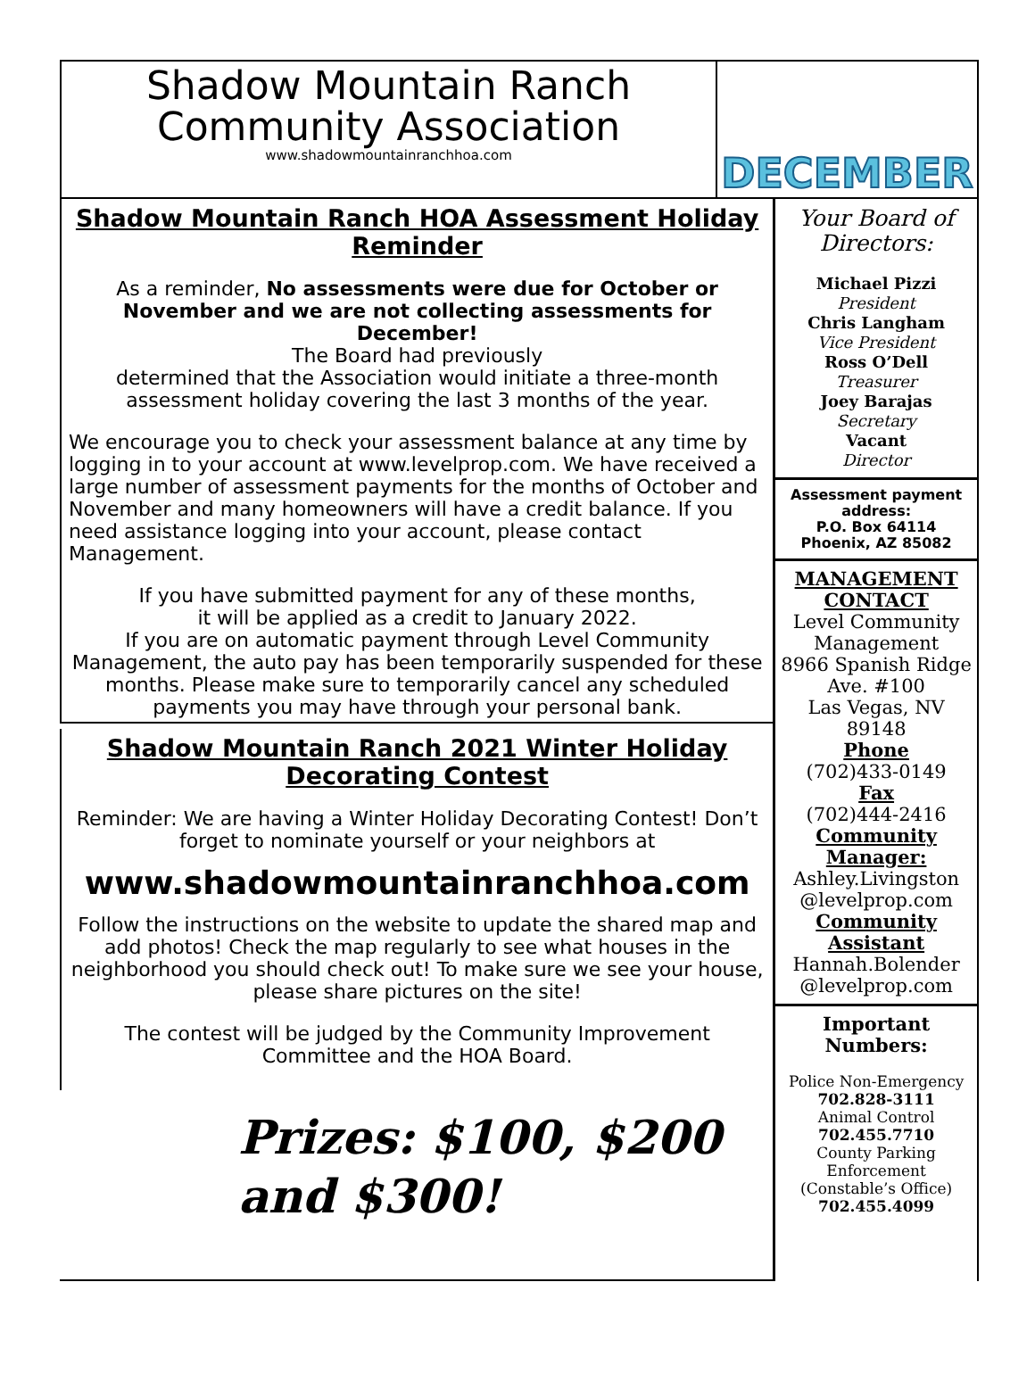Shadow Mountain Ranch
Community Association
www.shadowmountainranchhoa.com
DECEMBER
Shadow Mountain Ranch HOA Assessment Holiday Reminder
As a reminder, No assessments were due for October or November and we are not collecting assessments for December!
The Board had previously
determined that the Association would initiate a three-month assessment holiday covering the last 3 months of the year.
We encourage you to check your assessment balance at any time by logging in to your account at www.levelprop.com. We have received a large number of assessment payments for the months of October and November and many homeowners will have a credit balance. If you need assistance logging into your account, please contact Management.
If you have submitted payment for any of these months,
it will be applied as a credit to January 2022.
If you are on automatic payment through Level Community Management, the auto pay has been temporarily suspended for these months. Please make sure to temporarily cancel any scheduled payments you may have through your personal bank.
Shadow Mountain Ranch 2021 Winter Holiday Decorating Contest
Reminder: We are having a Winter Holiday Decorating Contest! Don’t forget to nominate yourself or your neighbors at
www.shadowmountainranchhoa.com
Follow the instructions on the website to update the shared map and add photos! Check the map regularly to see what houses in the neighborhood you should check out! To make sure we see your house, please share pictures on the site!
The contest will be judged by the Community Improvement Committee and the HOA Board.
Prizes: $100, $200
and $300!
Your Board of Directors:
Michael Pizzi
President
Chris Langham
Vice President
Ross O’Dell
Treasurer
Joey Barajas
Secretary
Vacant
Director
Assessment payment address:
P.O. Box 64114
Phoenix, AZ 85082
MANAGEMENT CONTACT
Level Community Management
8966 Spanish Ridge Ave. #100
Las Vegas, NV 89148
Phone
(702)433-0149
Fax
(702)444-2416
Community Manager:
Ashley.Livingston @levelprop.com
Community Assistant
Hannah.Bolender @levelprop.com
Important Numbers:
Police Non-Emergency
702.828-3111
Animal Control
702.455.7710
County Parking Enforcement
(Constable’s Office)
702.455.4099